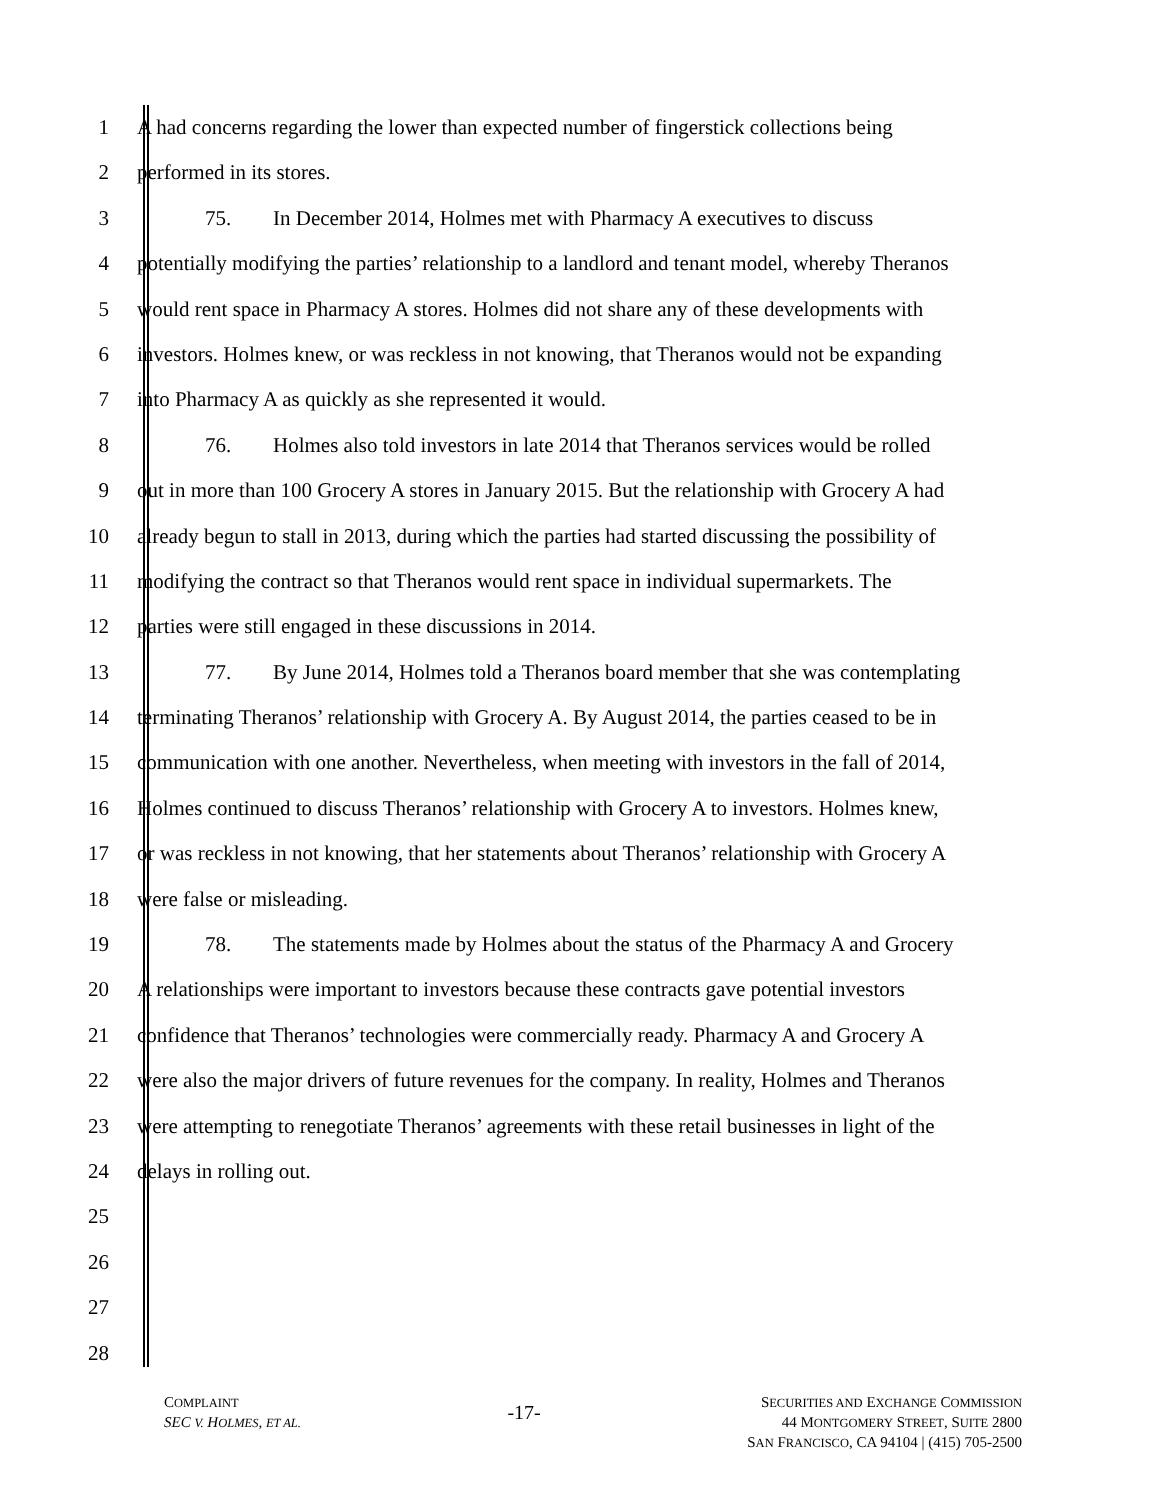1 A had concerns regarding the lower than expected number of fingerstick collections being
2 performed in its stores.
3 75. In December 2014, Holmes met with Pharmacy A executives to discuss
4 potentially modifying the parties’ relationship to a landlord and tenant model, whereby Theranos
5 would rent space in Pharmacy A stores. Holmes did not share any of these developments with
6 investors. Holmes knew, or was reckless in not knowing, that Theranos would not be expanding
7 into Pharmacy A as quickly as she represented it would.
8 76. Holmes also told investors in late 2014 that Theranos services would be rolled
9 out in more than 100 Grocery A stores in January 2015. But the relationship with Grocery A had
10 already begun to stall in 2013, during which the parties had started discussing the possibility of
11 modifying the contract so that Theranos would rent space in individual supermarkets. The
12 parties were still engaged in these discussions in 2014.
13 77. By June 2014, Holmes told a Theranos board member that she was contemplating
14 terminating Theranos’ relationship with Grocery A. By August 2014, the parties ceased to be in
15 communication with one another. Nevertheless, when meeting with investors in the fall of 2014,
16 Holmes continued to discuss Theranos’ relationship with Grocery A to investors. Holmes knew,
17 or was reckless in not knowing, that her statements about Theranos’ relationship with Grocery A
18 were false or misleading.
19 78. The statements made by Holmes about the status of the Pharmacy A and Grocery
20 A relationships were important to investors because these contracts gave potential investors
21 confidence that Theranos’ technologies were commercially ready. Pharmacy A and Grocery A
22 were also the major drivers of future revenues for the company. In reality, Holmes and Theranos
23 were attempting to renegotiate Theranos’ agreements with these retail businesses in light of the
24 delays in rolling out.
25
26
27
28
COMPLAINT
SEC V. HOLMES, ET AL.
-17-
SECURITIES AND EXCHANGE COMMISSION
44 MONTGOMERY STREET, SUITE 2800
SAN FRANCISCO, CA 94104 | (415) 705-2500